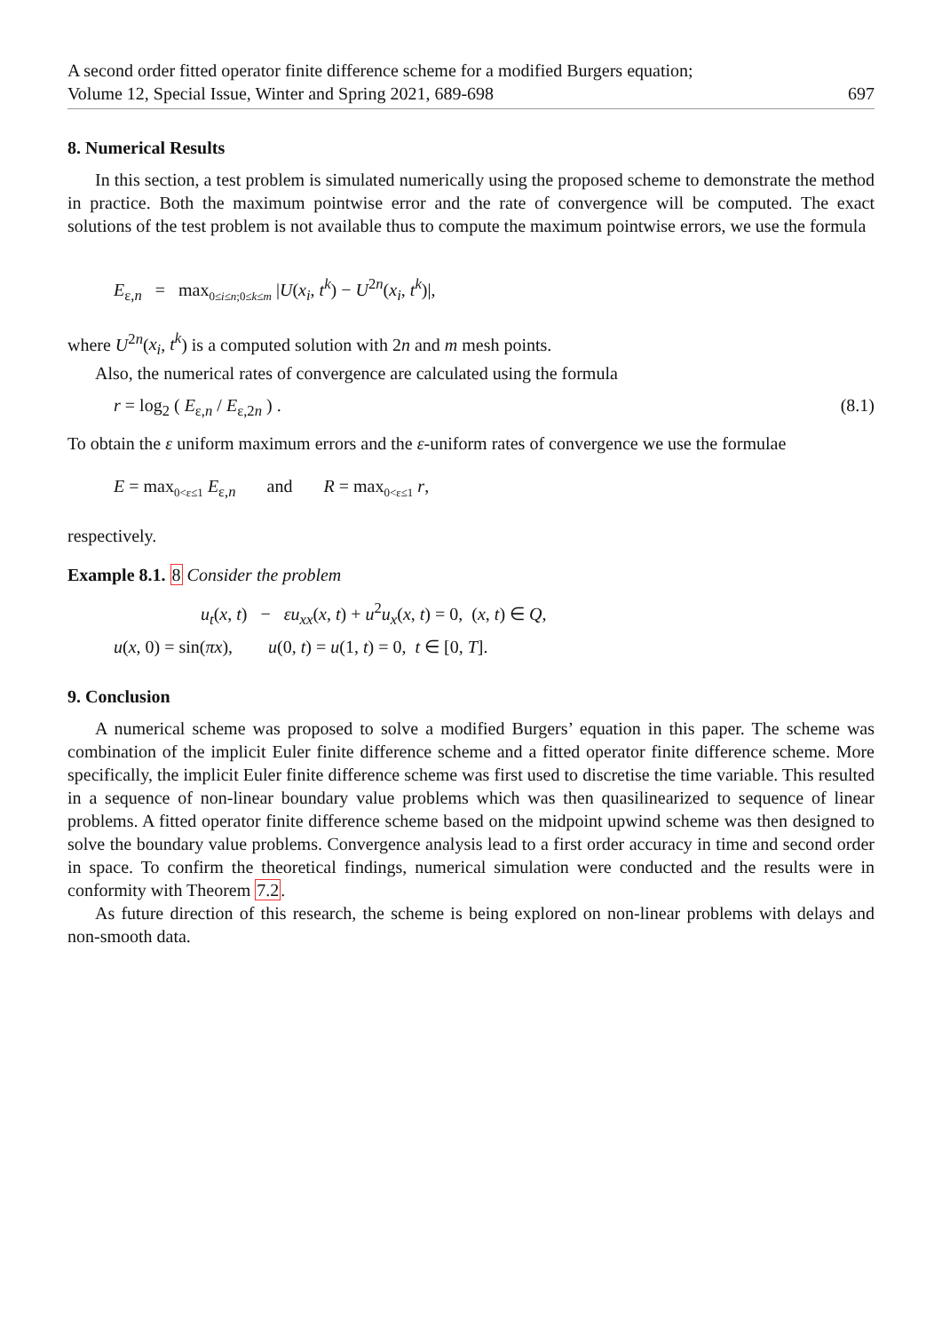A second order fitted operator finite difference scheme for a modified Burgers equation;
Volume 12, Special Issue, Winter and Spring 2021, 689-698
697
8. Numerical Results
In this section, a test problem is simulated numerically using the proposed scheme to demonstrate the method in practice. Both the maximum pointwise error and the rate of convergence will be computed. The exact solutions of the test problem is not available thus to compute the maximum pointwise errors, we use the formula
E<sub>ε,n</sub> = max<sub>0≤i≤n;0≤k≤m</sub> |U(x<sub>i</sub>, t<sup>k</sup>) − U<sup>2n</sup>(x<sub>i</sub>, t<sup>k</sup>)|,
where U<sup>2n</sup>(x<sub>i</sub>, t<sup>k</sup>) is a computed solution with 2n and m mesh points.
Also, the numerical rates of convergence are calculated using the formula
r = log<sub>2</sub> ( E<sub>ε,n</sub> / E<sub>ε,2n</sub> ) . (8.1)
To obtain the ε uniform maximum errors and the ε-uniform rates of convergence we use the formulae
E = max<sub>0<ε≤1</sub> E<sub>ε,n</sub> and R = max<sub>0<ε≤1</sub> r,
respectively.
Example 8.1. 8 Consider the problem
u<sub>t</sub>(x, t) − εu<sub>xx</sub>(x, t) + u<sup>2</sup>u<sub>x</sub>(x, t) = 0, (x, t) ∈ Q,
u(x, 0) = sin(πx), u(0, t) = u(1, t) = 0, t ∈ [0, T].
9. Conclusion
A numerical scheme was proposed to solve a modified Burgers’ equation in this paper. The scheme was combination of the implicit Euler finite difference scheme and a fitted operator finite difference scheme. More specifically, the implicit Euler finite difference scheme was first used to discretise the time variable. This resulted in a sequence of non-linear boundary value problems which was then quasilinearized to sequence of linear problems. A fitted operator finite difference scheme based on the midpoint upwind scheme was then designed to solve the boundary value problems. Convergence analysis lead to a first order accuracy in time and second order in space. To confirm the theoretical findings, numerical simulation were conducted and the results were in conformity with Theorem 7.2.
As future direction of this research, the scheme is being explored on non-linear problems with delays and non-smooth data.